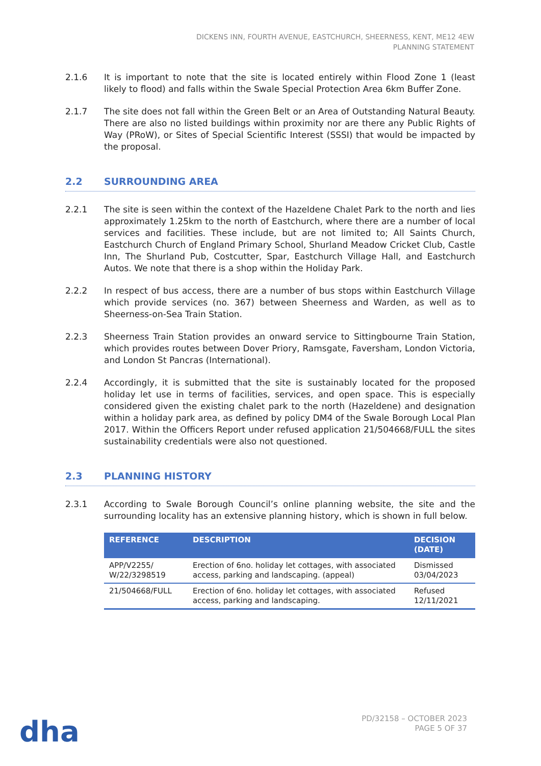DICKENS INN, FOURTH AVENUE, EASTCHURCH, SHEERNESS, KENT, ME12 4EW
PLANNING STATEMENT
2.1.6 It is important to note that the site is located entirely within Flood Zone 1 (least likely to flood) and falls within the Swale Special Protection Area 6km Buffer Zone.
2.1.7 The site does not fall within the Green Belt or an Area of Outstanding Natural Beauty. There are also no listed buildings within proximity nor are there any Public Rights of Way (PRoW), or Sites of Special Scientific Interest (SSSI) that would be impacted by the proposal.
2.2 SURROUNDING AREA
2.2.1 The site is seen within the context of the Hazeldene Chalet Park to the north and lies approximately 1.25km to the north of Eastchurch, where there are a number of local services and facilities. These include, but are not limited to; All Saints Church, Eastchurch Church of England Primary School, Shurland Meadow Cricket Club, Castle Inn, The Shurland Pub, Costcutter, Spar, Eastchurch Village Hall, and Eastchurch Autos. We note that there is a shop within the Holiday Park.
2.2.2 In respect of bus access, there are a number of bus stops within Eastchurch Village which provide services (no. 367) between Sheerness and Warden, as well as to Sheerness-on-Sea Train Station.
2.2.3 Sheerness Train Station provides an onward service to Sittingbourne Train Station, which provides routes between Dover Priory, Ramsgate, Faversham, London Victoria, and London St Pancras (International).
2.2.4 Accordingly, it is submitted that the site is sustainably located for the proposed holiday let use in terms of facilities, services, and open space. This is especially considered given the existing chalet park to the north (Hazeldene) and designation within a holiday park area, as defined by policy DM4 of the Swale Borough Local Plan 2017. Within the Officers Report under refused application 21/504668/FULL the sites sustainability credentials were also not questioned.
2.3 PLANNING HISTORY
2.3.1 According to Swale Borough Council’s online planning website, the site and the surrounding locality has an extensive planning history, which is shown in full below.
| REFERENCE | DESCRIPTION | DECISION (DATE) |
| --- | --- | --- |
| APP/V2255/ W/22/3298519 | Erection of 6no. holiday let cottages, with associated access, parking and landscaping. (appeal) | Dismissed 03/04/2023 |
| 21/504668/FULL | Erection of 6no. holiday let cottages, with associated access, parking and landscaping. | Refused 12/11/2021 |
dha
PD/32158 – OCTOBER 2023
PAGE 5 OF 37